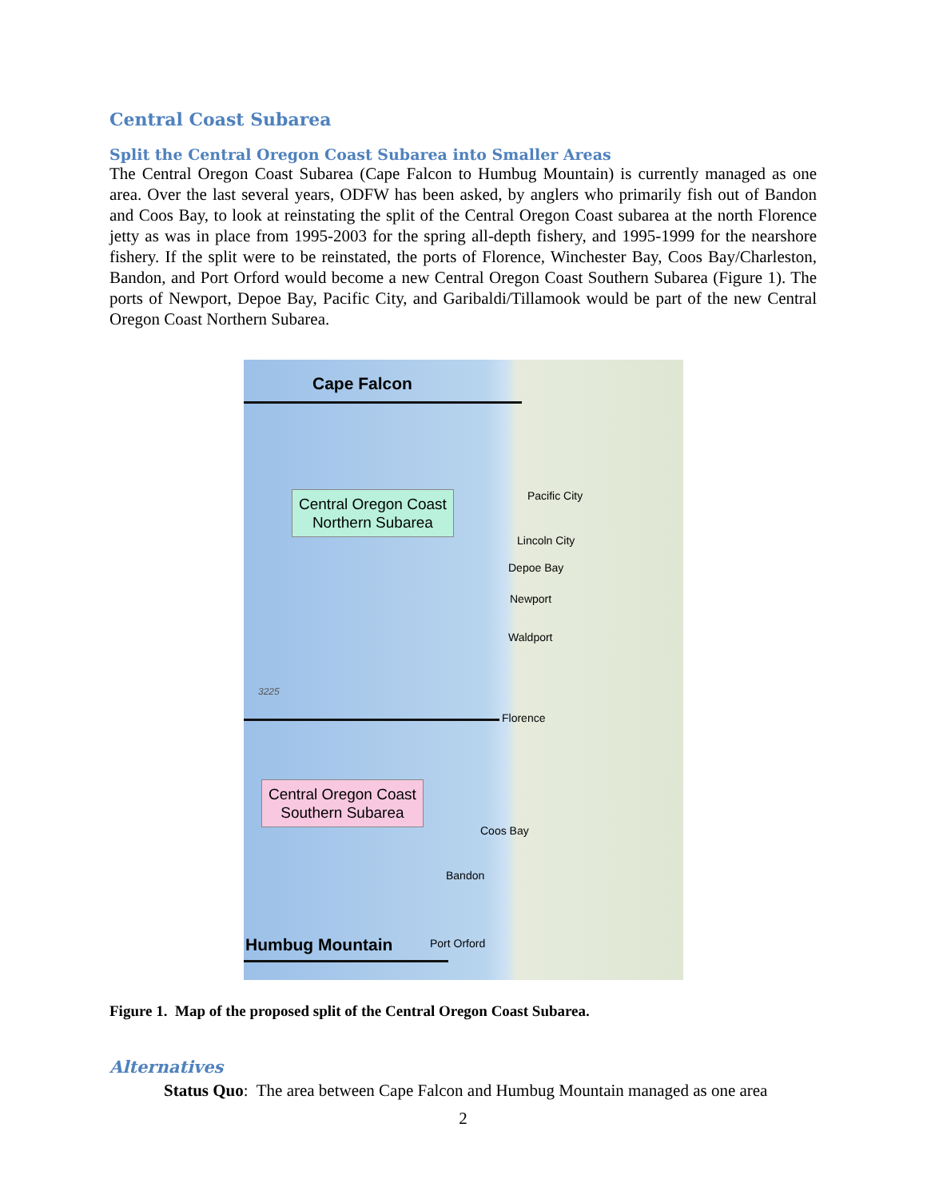Central Coast Subarea
Split the Central Oregon Coast Subarea into Smaller Areas
The Central Oregon Coast Subarea (Cape Falcon to Humbug Mountain) is currently managed as one area. Over the last several years, ODFW has been asked, by anglers who primarily fish out of Bandon and Coos Bay, to look at reinstating the split of the Central Oregon Coast subarea at the north Florence jetty as was in place from 1995-2003 for the spring all-depth fishery, and 1995-1999 for the nearshore fishery. If the split were to be reinstated, the ports of Florence, Winchester Bay, Coos Bay/Charleston, Bandon, and Port Orford would become a new Central Oregon Coast Southern Subarea (Figure 1). The ports of Newport, Depoe Bay, Pacific City, and Garibaldi/Tillamook would be part of the new Central Oregon Coast Northern Subarea.
Cape Falcon
Central Oregon Coast
Northern Subarea
Pacific City
Lincoln City
Depoe Bay
Newport
Waldport
3225
Florence
Central Oregon Coast
Southern Subarea
Coos Bay
Bandon
Humbug Mountain Port Orford
Figure 1. Map of the proposed split of the Central Oregon Coast Subarea.
Alternatives
Status Quo: The area between Cape Falcon and Humbug Mountain managed as one area
2